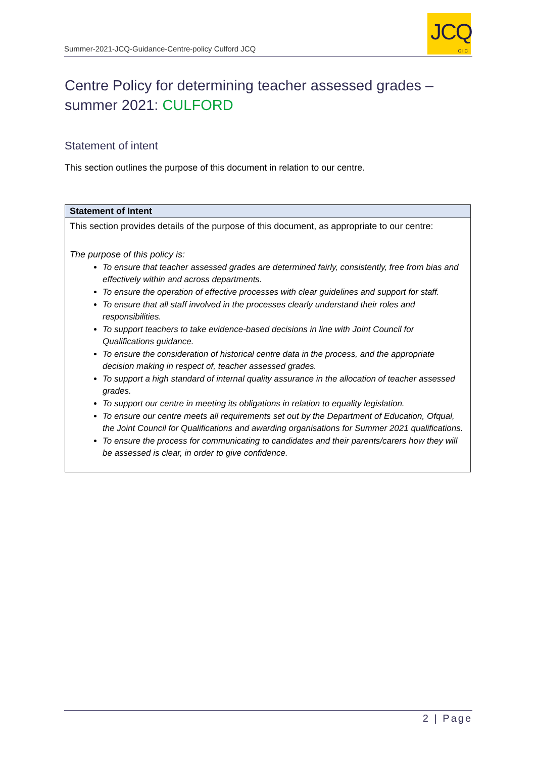Summer-2021-JCQ-Guidance-Centre-policy Culford JCQ
JCQ
CIC
Centre Policy for determining teacher assessed grades – summer 2021: CULFORD
Statement of intent
This section outlines the purpose of this document in relation to our centre.
| Statement of Intent |
| --- |
| This section provides details of the purpose of this document, as appropriate to our centre: The purpose of this policy is: To ensure that teacher assessed grades are determined fairly, consistently, free from bias and effectively within and across departments. To ensure the operation of effective processes with clear guidelines and support for staff. To ensure that all staff involved in the processes clearly understand their roles and responsibilities. To support teachers to take evidence-based decisions in line with Joint Council for Qualifications guidance. To ensure the consideration of historical centre data in the process, and the appropriate decision making in respect of, teacher assessed grades. To support a high standard of internal quality assurance in the allocation of teacher assessed grades. To support our centre in meeting its obligations in relation to equality legislation. To ensure our centre meets all requirements set out by the Department of Education, Ofqual, the Joint Council for Qualifications and awarding organisations for Summer 2021 qualifications. To ensure the process for communicating to candidates and their parents/carers how they will be assessed is clear, in order to give confidence. |
2 | Page